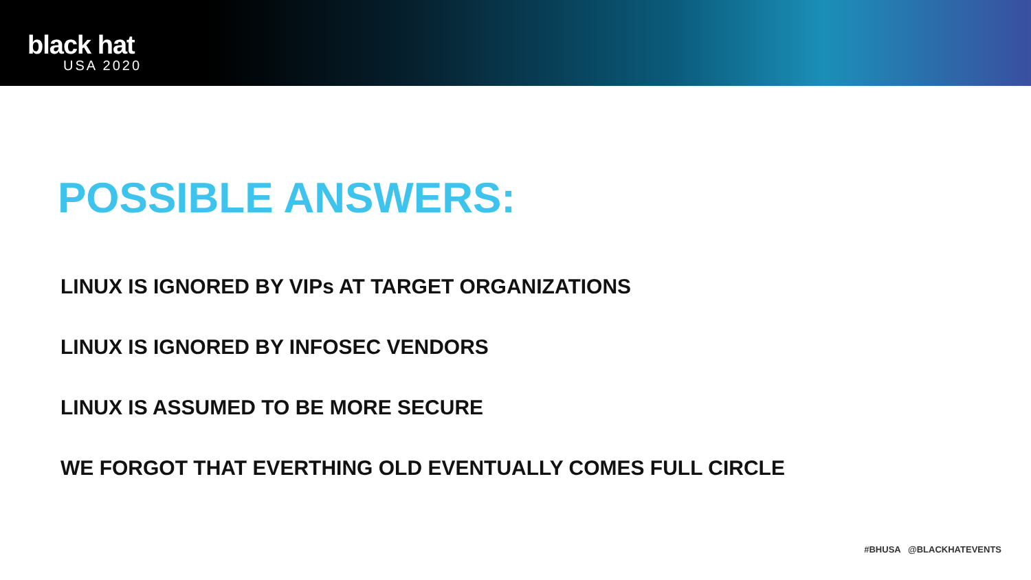black hat
USA 2020
POSSIBLE ANSWERS:
LINUX IS IGNORED BY VIPs AT TARGET ORGANIZATIONS
LINUX IS IGNORED BY INFOSEC VENDORS
LINUX IS ASSUMED TO BE MORE SECURE
WE FORGOT THAT EVERTHING OLD EVENTUALLY COMES FULL CIRCLE
#BHUSA @BLACKHATEVENTS